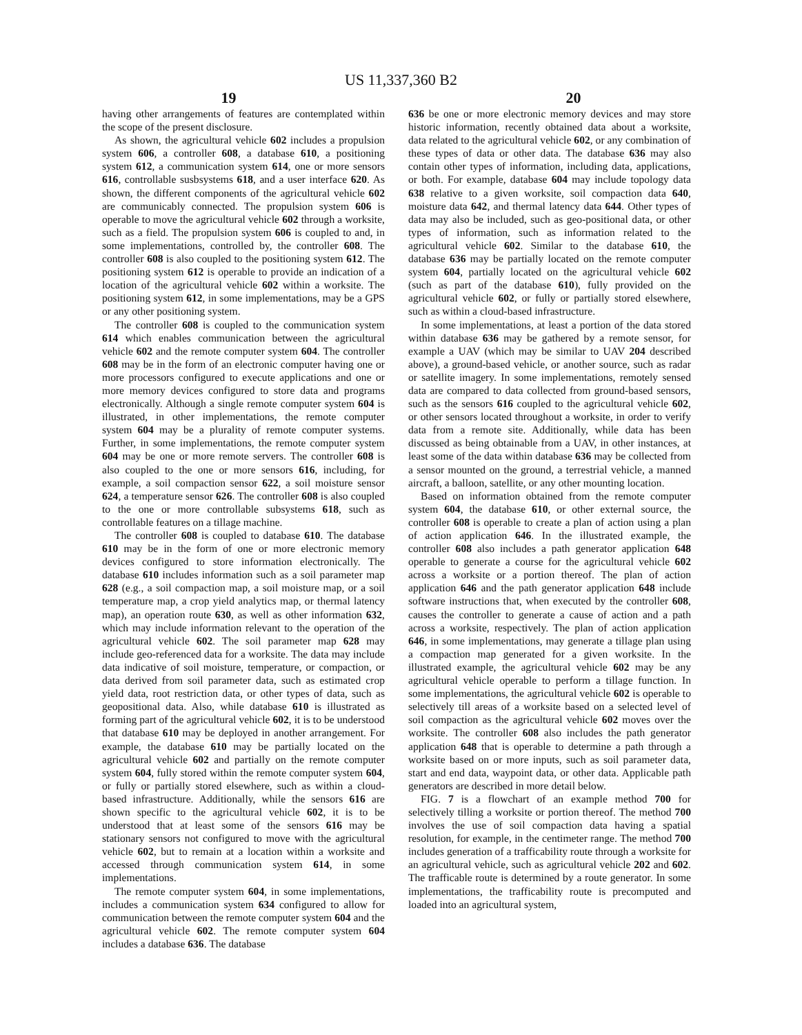US 11,337,360 B2
19 20
having other arrangements of features are contemplated within the scope of the present disclosure.
As shown, the agricultural vehicle 602 includes a propulsion system 606, a controller 608, a database 610, a positioning system 612, a communication system 614, one or more sensors 616, controllable susbsystems 618, and a user interface 620. As shown, the different components of the agricultural vehicle 602 are communicably connected. The propulsion system 606 is operable to move the agricultural vehicle 602 through a worksite, such as a field. The propulsion system 606 is coupled to and, in some implementations, controlled by, the controller 608. The controller 608 is also coupled to the positioning system 612. The positioning system 612 is operable to provide an indication of a location of the agricultural vehicle 602 within a worksite. The positioning system 612, in some implementations, may be a GPS or any other positioning system.
The controller 608 is coupled to the communication system 614 which enables communication between the agricultural vehicle 602 and the remote computer system 604. The controller 608 may be in the form of an electronic computer having one or more processors configured to execute applications and one or more memory devices configured to store data and programs electronically. Although a single remote computer system 604 is illustrated, in other implementations, the remote computer system 604 may be a plurality of remote computer systems. Further, in some implementations, the remote computer system 604 may be one or more remote servers. The controller 608 is also coupled to the one or more sensors 616, including, for example, a soil compaction sensor 622, a soil moisture sensor 624, a temperature sensor 626. The controller 608 is also coupled to the one or more controllable subsystems 618, such as controllable features on a tillage machine.
The controller 608 is coupled to database 610. The database 610 may be in the form of one or more electronic memory devices configured to store information electronically. The database 610 includes information such as a soil parameter map 628 (e.g., a soil compaction map, a soil moisture map, or a soil temperature map, a crop yield analytics map, or thermal latency map), an operation route 630, as well as other information 632, which may include information relevant to the operation of the agricultural vehicle 602. The soil parameter map 628 may include geo-referenced data for a worksite. The data may include data indicative of soil moisture, temperature, or compaction, or data derived from soil parameter data, such as estimated crop yield data, root restriction data, or other types of data, such as geopositional data. Also, while database 610 is illustrated as forming part of the agricultural vehicle 602, it is to be understood that database 610 may be deployed in another arrangement. For example, the database 610 may be partially located on the agricultural vehicle 602 and partially on the remote computer system 604, fully stored within the remote computer system 604, or fully or partially stored elsewhere, such as within a cloud-based infrastructure. Additionally, while the sensors 616 are shown specific to the agricultural vehicle 602, it is to be understood that at least some of the sensors 616 may be stationary sensors not configured to move with the agricultural vehicle 602, but to remain at a location within a worksite and accessed through communication system 614, in some implementations.
The remote computer system 604, in some implementations, includes a communication system 634 configured to allow for communication between the remote computer system 604 and the agricultural vehicle 602. The remote computer system 604 includes a database 636. The database
636 be one or more electronic memory devices and may store historic information, recently obtained data about a worksite, data related to the agricultural vehicle 602, or any combination of these types of data or other data. The database 636 may also contain other types of information, including data, applications, or both. For example, database 604 may include topology data 638 relative to a given worksite, soil compaction data 640, moisture data 642, and thermal latency data 644. Other types of data may also be included, such as geo-positional data, or other types of information, such as information related to the agricultural vehicle 602. Similar to the database 610, the database 636 may be partially located on the remote computer system 604, partially located on the agricultural vehicle 602 (such as part of the database 610), fully provided on the agricultural vehicle 602, or fully or partially stored elsewhere, such as within a cloud-based infrastructure.
In some implementations, at least a portion of the data stored within database 636 may be gathered by a remote sensor, for example a UAV (which may be similar to UAV 204 described above), a ground-based vehicle, or another source, such as radar or satellite imagery. In some implementations, remotely sensed data are compared to data collected from ground-based sensors, such as the sensors 616 coupled to the agricultural vehicle 602, or other sensors located throughout a worksite, in order to verify data from a remote site. Additionally, while data has been discussed as being obtainable from a UAV, in other instances, at least some of the data within database 636 may be collected from a sensor mounted on the ground, a terrestrial vehicle, a manned aircraft, a balloon, satellite, or any other mounting location.
Based on information obtained from the remote computer system 604, the database 610, or other external source, the controller 608 is operable to create a plan of action using a plan of action application 646. In the illustrated example, the controller 608 also includes a path generator application 648 operable to generate a course for the agricultural vehicle 602 across a worksite or a portion thereof. The plan of action application 646 and the path generator application 648 include software instructions that, when executed by the controller 608, causes the controller to generate a cause of action and a path across a worksite, respectively. The plan of action application 646, in some implementations, may generate a tillage plan using a compaction map generated for a given worksite. In the illustrated example, the agricultural vehicle 602 may be any agricultural vehicle operable to perform a tillage function. In some implementations, the agricultural vehicle 602 is operable to selectively till areas of a worksite based on a selected level of soil compaction as the agricultural vehicle 602 moves over the worksite. The controller 608 also includes the path generator application 648 that is operable to determine a path through a worksite based on or more inputs, such as soil parameter data, start and end data, waypoint data, or other data. Applicable path generators are described in more detail below.
FIG. 7 is a flowchart of an example method 700 for selectively tilling a worksite or portion thereof. The method 700 involves the use of soil compaction data having a spatial resolution, for example, in the centimeter range. The method 700 includes generation of a trafficability route through a worksite for an agricultural vehicle, such as agricultural vehicle 202 and 602. The trafficable route is determined by a route generator. In some implementations, the trafficability route is precomputed and loaded into an agricultural system,